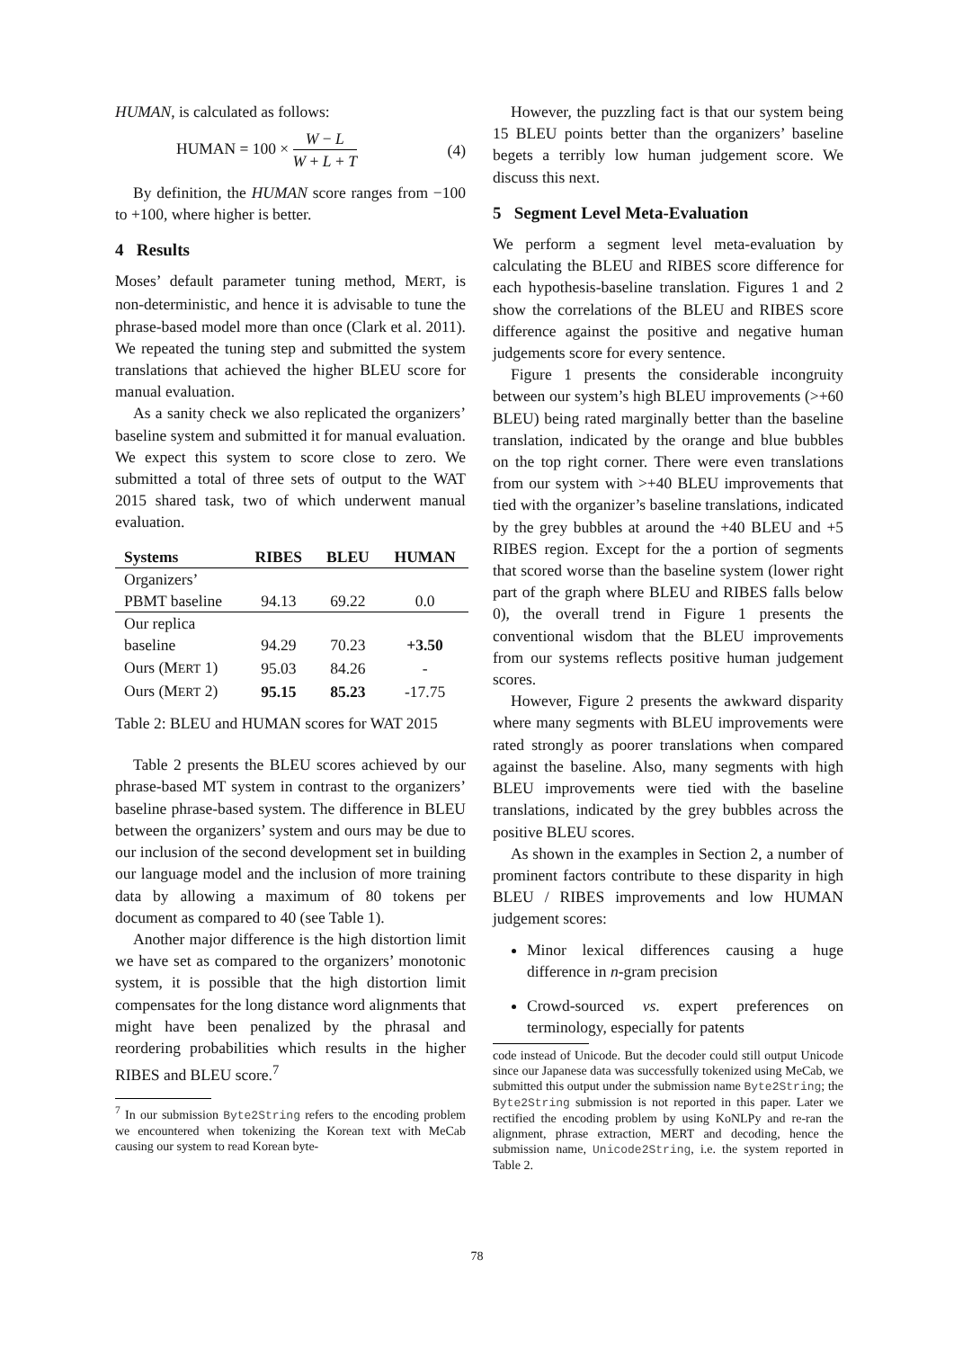HUMAN, is calculated as follows:
HUMAN = 100 × W − L W + L + T (4)
By definition, the HUMAN score ranges from −100 to +100, where higher is better.
4 Results
Moses’ default parameter tuning method, MERT, is non-deterministic, and hence it is advisable to tune the phrase-based model more than once (Clark et al. 2011). We repeated the tuning step and submitted the system translations that achieved the higher BLEU score for manual evaluation.
As a sanity check we also replicated the organizers’ baseline system and submitted it for manual evaluation. We expect this system to score close to zero. We submitted a total of three sets of output to the WAT 2015 shared task, two of which underwent manual evaluation.
| Systems | RIBES | BLEU | HUMAN |
| --- | --- | --- | --- |
| Organizers’ | | | |
| PBMT baseline | 94.13 | 69.22 | 0.0 |
| Our replica | | | |
| baseline | 94.29 | 70.23 | +3.50 |
| Ours (M ERT 1) | 95.03 | 84.26 | - |
| Ours (M ERT 2) | 95.15 | 85.23 | -17.75 |
Table 2: BLEU and HUMAN scores for WAT 2015
Table 2 presents the BLEU scores achieved by our phrase-based MT system in contrast to the organizers’ baseline phrase-based system. The difference in BLEU between the organizers’ system and ours may be due to our inclusion of the second development set in building our language model and the inclusion of more training data by allowing a maximum of 80 tokens per document as compared to 40 (see Table 1).
Another major difference is the high distortion limit we have set as compared to the organizers’ monotonic system, it is possible that the high distortion limit compensates for the long distance word alignments that might have been penalized by the phrasal and reordering probabilities which results in the higher RIBES and BLEU score.<sup>7</sup>
<sup>7</sup> In our submission Byte2String refers to the encoding problem we encountered when tokenizing the Korean text with MeCab causing our system to read Korean byte-
However, the puzzling fact is that our system being 15 BLEU points better than the organizers’ baseline begets a terribly low human judgement score. We discuss this next.
5 Segment Level Meta-Evaluation
We perform a segment level meta-evaluation by calculating the BLEU and RIBES score difference for each hypothesis-baseline translation. Figures 1 and 2 show the correlations of the BLEU and RIBES score difference against the positive and negative human judgements score for every sentence.
Figure 1 presents the considerable incongruity between our system’s high BLEU improvements (>+60 BLEU) being rated marginally better than the baseline translation, indicated by the orange and blue bubbles on the top right corner. There were even translations from our system with >+40 BLEU improvements that tied with the organizer’s baseline translations, indicated by the grey bubbles at around the +40 BLEU and +5 RIBES region. Except for the a portion of segments that scored worse than the baseline system (lower right part of the graph where BLEU and RIBES falls below 0), the overall trend in Figure 1 presents the conventional wisdom that the BLEU improvements from our systems reflects positive human judgement scores.
However, Figure 2 presents the awkward disparity where many segments with BLEU improvements were rated strongly as poorer translations when compared against the baseline. Also, many segments with high BLEU improvements were tied with the baseline translations, indicated by the grey bubbles across the positive BLEU scores.
As shown in the examples in Section 2, a number of prominent factors contribute to these disparity in high BLEU / RIBES improvements and low HUMAN judgement scores:
Minor lexical differences causing a huge difference in n-gram precision
Crowd-sourced vs. expert preferences on terminology, especially for patents
code instead of Unicode. But the decoder could still output Unicode since our Japanese data was successfully tokenized using MeCab, we submitted this output under the submission name Byte2String; the Byte2String submission is not reported in this paper. Later we rectified the encoding problem by using KoNLPy and re-ran the alignment, phrase extraction, MERT and decoding, hence the submission name, Unicode2String, i.e. the system reported in Table 2.
78